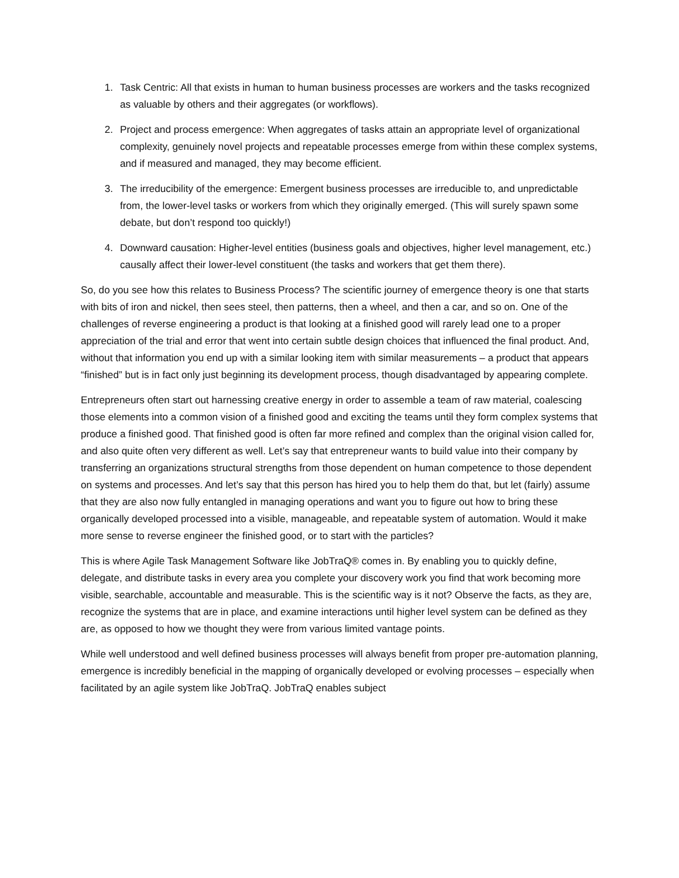1. Task Centric: All that exists in human to human business processes are workers and the tasks recognized as valuable by others and their aggregates (or workflows).
2. Project and process emergence: When aggregates of tasks attain an appropriate level of organizational complexity, genuinely novel projects and repeatable processes emerge from within these complex systems, and if measured and managed, they may become efficient.
3. The irreducibility of the emergence: Emergent business processes are irreducible to, and unpredictable from, the lower-level tasks or workers from which they originally emerged. (This will surely spawn some debate, but don’t respond too quickly!)
4. Downward causation: Higher-level entities (business goals and objectives, higher level management, etc.) causally affect their lower-level constituent (the tasks and workers that get them there).
So, do you see how this relates to Business Process? The scientific journey of emergence theory is one that starts with bits of iron and nickel, then sees steel, then patterns, then a wheel, and then a car, and so on. One of the challenges of reverse engineering a product is that looking at a finished good will rarely lead one to a proper appreciation of the trial and error that went into certain subtle design choices that influenced the final product. And, without that information you end up with a similar looking item with similar measurements – a product that appears “finished” but is in fact only just beginning its development process, though disadvantaged by appearing complete.
Entrepreneurs often start out harnessing creative energy in order to assemble a team of raw material, coalescing those elements into a common vision of a finished good and exciting the teams until they form complex systems that produce a finished good. That finished good is often far more refined and complex than the original vision called for, and also quite often very different as well. Let’s say that entrepreneur wants to build value into their company by transferring an organizations structural strengths from those dependent on human competence to those dependent on systems and processes. And let’s say that this person has hired you to help them do that, but let (fairly) assume that they are also now fully entangled in managing operations and want you to figure out how to bring these organically developed processed into a visible, manageable, and repeatable system of automation. Would it make more sense to reverse engineer the finished good, or to start with the particles?
This is where Agile Task Management Software like JobTraQ® comes in. By enabling you to quickly define, delegate, and distribute tasks in every area you complete your discovery work you find that work becoming more visible, searchable, accountable and measurable. This is the scientific way is it not? Observe the facts, as they are, recognize the systems that are in place, and examine interactions until higher level system can be defined as they are, as opposed to how we thought they were from various limited vantage points.
While well understood and well defined business processes will always benefit from proper pre-automation planning, emergence is incredibly beneficial in the mapping of organically developed or evolving processes – especially when facilitated by an agile system like JobTraQ. JobTraQ enables subject